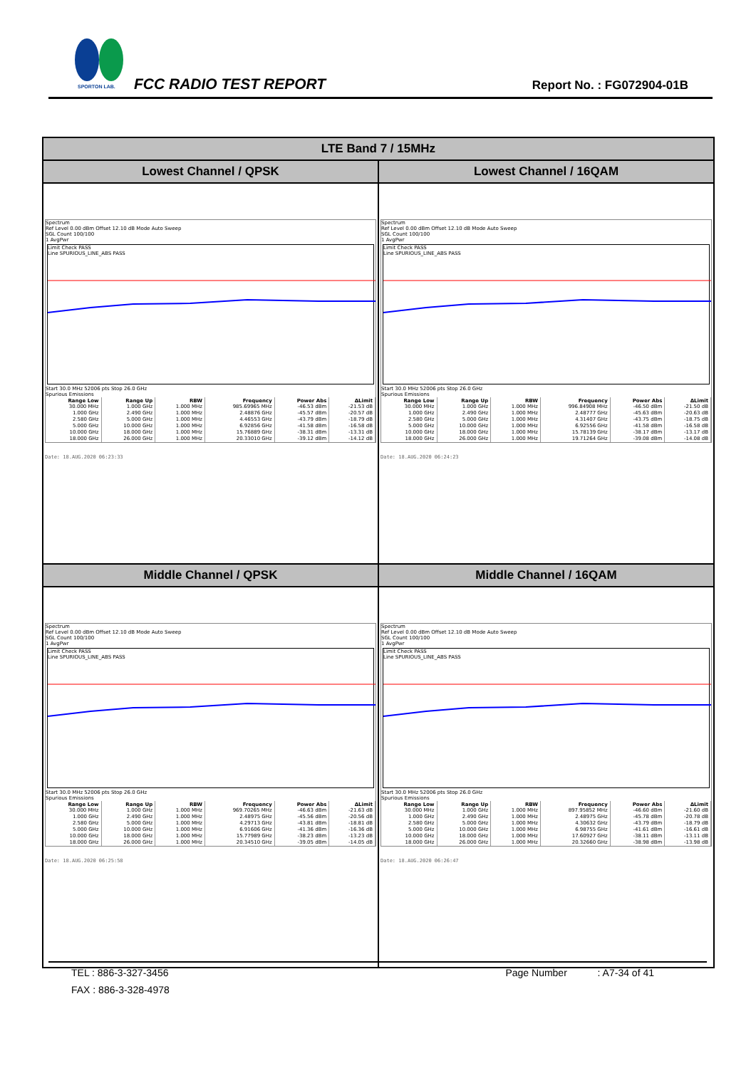SPORTON LAB.
FCC RADIO TEST REPORT Report No. : FG072904-01B
| LTE Band 7 / 15MHz | |
| Lowest Channel / QPSK | Lowest Channel / 16QAM |
| Spectrum Ref Level 0.00 dBm Offset 12.10 dB Mode Auto Sweep SGL Count 100/100 1 AvgPwr Limit Check PASS Line SPURIOUS_LINE_ABS PASS Start 30.0 MHz 52006 pts Stop 26.0 GHz Spurious Emissions / Range Low / Range Up / RBW / Frequency / Power Abs / ΔLimit / / --- / --- / --- / --- / --- / --- / / 30.000 MHz / 1.000 GHz / 1.000 MHz / 985.69965 MHz / -46.53 dBm / -21.53 dB / / 1.000 GHz / 2.490 GHz / 1.000 MHz / 2.48876 GHz / -45.57 dBm / -20.57 dB / / 2.580 GHz / 5.000 GHz / 1.000 MHz / 4.46553 GHz / -43.79 dBm / -18.79 dB / / 5.000 GHz / 10.000 GHz / 1.000 MHz / 6.92856 GHz / -41.58 dBm / -16.58 dB / / 10.000 GHz / 18.000 GHz / 1.000 MHz / 15.76889 GHz / -38.31 dBm / -13.31 dB / / 18.000 GHz / 26.000 GHz / 1.000 MHz / 20.33010 GHz / -39.12 dBm / -14.12 dB / Date: 18.AUG.2020 06:23:33 | Spectrum Ref Level 0.00 dBm Offset 12.10 dB Mode Auto Sweep SGL Count 100/100 1 AvgPwr Limit Check PASS Line SPURIOUS_LINE_ABS PASS Start 30.0 MHz 52006 pts Stop 26.0 GHz Spurious Emissions / Range Low / Range Up / RBW / Frequency / Power Abs / ΔLimit / / --- / --- / --- / --- / --- / --- / / 30.000 MHz / 1.000 GHz / 1.000 MHz / 996.84908 MHz / -46.50 dBm / -21.50 dB / / 1.000 GHz / 2.490 GHz / 1.000 MHz / 2.48777 GHz / -45.63 dBm / -20.63 dB / / 2.580 GHz / 5.000 GHz / 1.000 MHz / 4.31407 GHz / -43.75 dBm / -18.75 dB / / 5.000 GHz / 10.000 GHz / 1.000 MHz / 6.92556 GHz / -41.58 dBm / -16.58 dB / / 10.000 GHz / 18.000 GHz / 1.000 MHz / 15.78139 GHz / -38.17 dBm / -13.17 dB / / 18.000 GHz / 26.000 GHz / 1.000 MHz / 19.71264 GHz / -39.08 dBm / -14.08 dB / Date: 18.AUG.2020 06:24:23 |
| Middle Channel / QPSK | Middle Channel / 16QAM |
| Spectrum Ref Level 0.00 dBm Offset 12.10 dB Mode Auto Sweep SGL Count 100/100 1 AvgPwr Limit Check PASS Line SPURIOUS_LINE_ABS PASS Start 30.0 MHz 52006 pts Stop 26.0 GHz Spurious Emissions / Range Low / Range Up / RBW / Frequency / Power Abs / ΔLimit / / --- / --- / --- / --- / --- / --- / / 30.000 MHz / 1.000 GHz / 1.000 MHz / 969.70265 MHz / -46.63 dBm / -21.63 dB / / 1.000 GHz / 2.490 GHz / 1.000 MHz / 2.48975 GHz / -45.56 dBm / -20.56 dB / / 2.580 GHz / 5.000 GHz / 1.000 MHz / 4.29713 GHz / -43.81 dBm / -18.81 dB / / 5.000 GHz / 10.000 GHz / 1.000 MHz / 6.91606 GHz / -41.36 dBm / -16.36 dB / / 10.000 GHz / 18.000 GHz / 1.000 MHz / 15.77989 GHz / -38.23 dBm / -13.23 dB / / 18.000 GHz / 26.000 GHz / 1.000 MHz / 20.34510 GHz / -39.05 dBm / -14.05 dB / Date: 18.AUG.2020 06:25:58 | Spectrum Ref Level 0.00 dBm Offset 12.10 dB Mode Auto Sweep SGL Count 100/100 1 AvgPwr Limit Check PASS Line SPURIOUS_LINE_ABS PASS Start 30.0 MHz 52006 pts Stop 26.0 GHz Spurious Emissions / Range Low / Range Up / RBW / Frequency / Power Abs / ΔLimit / / --- / --- / --- / --- / --- / --- / / 30.000 MHz / 1.000 GHz / 1.000 MHz / 897.95852 MHz / -46.60 dBm / -21.60 dB / / 1.000 GHz / 2.490 GHz / 1.000 MHz / 2.48975 GHz / -45.78 dBm / -20.78 dB / / 2.580 GHz / 5.000 GHz / 1.000 MHz / 4.30632 GHz / -43.79 dBm / -18.79 dB / / 5.000 GHz / 10.000 GHz / 1.000 MHz / 6.98755 GHz / -41.61 dBm / -16.61 dB / / 10.000 GHz / 18.000 GHz / 1.000 MHz / 17.60927 GHz / -38.11 dBm / -13.11 dB / / 18.000 GHz / 26.000 GHz / 1.000 MHz / 20.32660 GHz / -38.98 dBm / -13.98 dB / Date: 18.AUG.2020 06:26:47 |
TEL : 886-3-327-3456 Page Number : A7-34 of 41
FAX : 886-3-328-4978